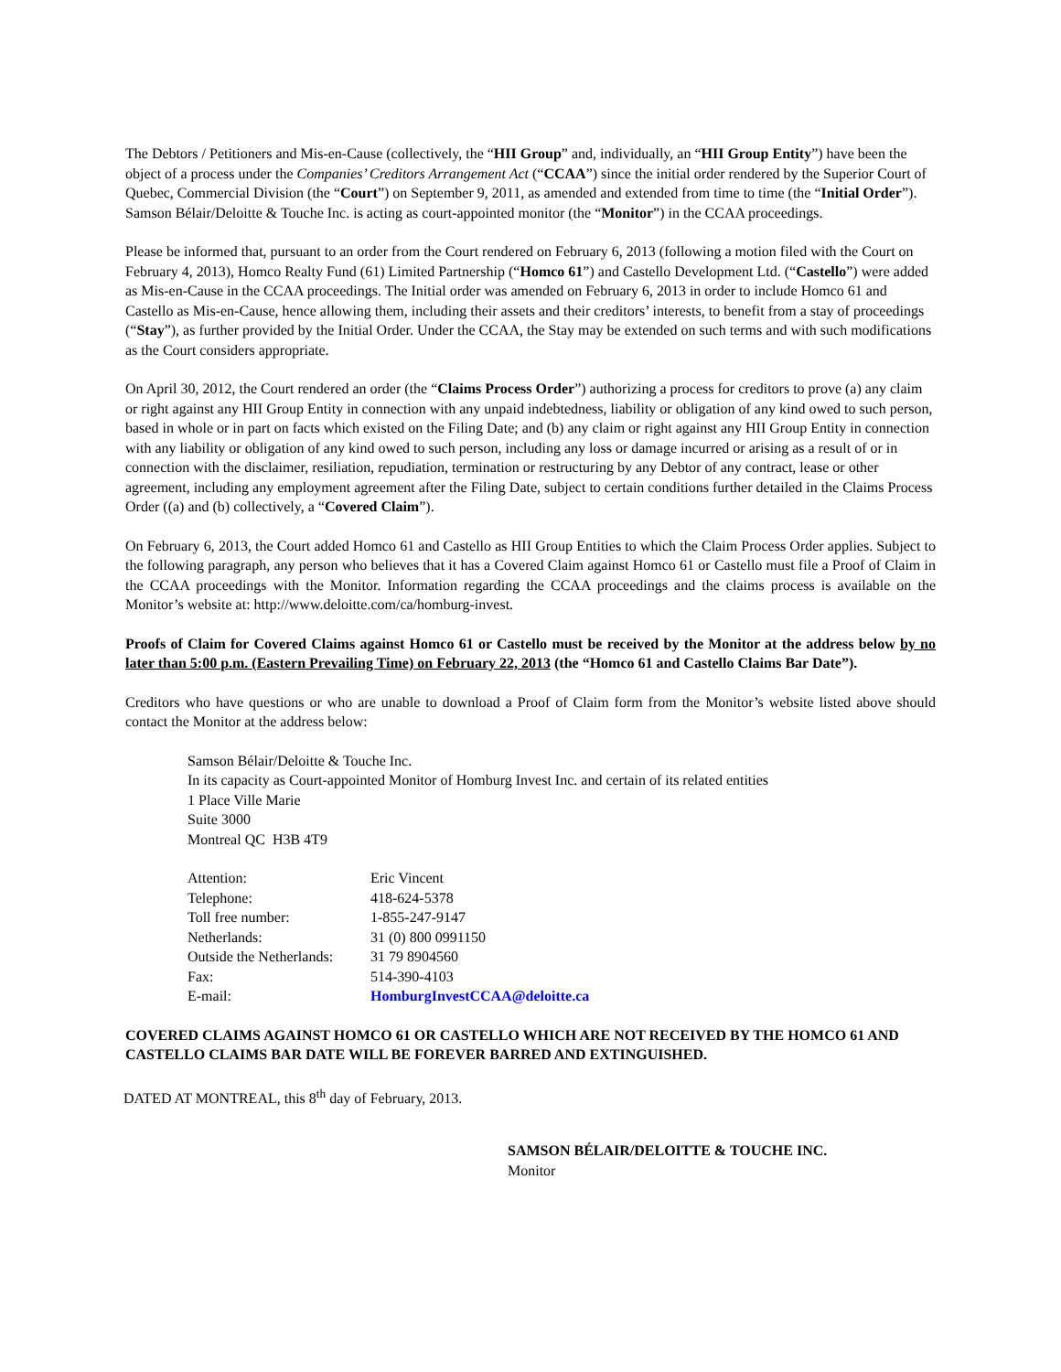The Debtors / Petitioners and Mis-en-Cause (collectively, the “HII Group” and, individually, an “HII Group Entity”) have been the object of a process under the Companies’ Creditors Arrangement Act (“CCAA”) since the initial order rendered by the Superior Court of Quebec, Commercial Division (the “Court”) on September 9, 2011, as amended and extended from time to time (the “Initial Order”). Samson Bélair/Deloitte & Touche Inc. is acting as court-appointed monitor (the “Monitor”) in the CCAA proceedings.
Please be informed that, pursuant to an order from the Court rendered on February 6, 2013 (following a motion filed with the Court on February 4, 2013), Homco Realty Fund (61) Limited Partnership (“Homco 61”) and Castello Development Ltd. (“Castello”) were added as Mis-en-Cause in the CCAA proceedings. The Initial order was amended on February 6, 2013 in order to include Homco 61 and Castello as Mis-en-Cause, hence allowing them, including their assets and their creditors’ interests, to benefit from a stay of proceedings (“Stay”), as further provided by the Initial Order. Under the CCAA, the Stay may be extended on such terms and with such modifications as the Court considers appropriate.
On April 30, 2012, the Court rendered an order (the “Claims Process Order”) authorizing a process for creditors to prove (a) any claim or right against any HII Group Entity in connection with any unpaid indebtedness, liability or obligation of any kind owed to such person, based in whole or in part on facts which existed on the Filing Date; and (b) any claim or right against any HII Group Entity in connection with any liability or obligation of any kind owed to such person, including any loss or damage incurred or arising as a result of or in connection with the disclaimer, resiliation, repudiation, termination or restructuring by any Debtor of any contract, lease or other agreement, including any employment agreement after the Filing Date, subject to certain conditions further detailed in the Claims Process Order ((a) and (b) collectively, a “Covered Claim”).
On February 6, 2013, the Court added Homco 61 and Castello as HII Group Entities to which the Claim Process Order applies. Subject to the following paragraph, any person who believes that it has a Covered Claim against Homco 61 or Castello must file a Proof of Claim in the CCAA proceedings with the Monitor. Information regarding the CCAA proceedings and the claims process is available on the Monitor’s website at: http://www.deloitte.com/ca/homburg-invest.
Proofs of Claim for Covered Claims against Homco 61 or Castello must be received by the Monitor at the address below by no later than 5:00 p.m. (Eastern Prevailing Time) on February 22, 2013 (the “Homco 61 and Castello Claims Bar Date”).
Creditors who have questions or who are unable to download a Proof of Claim form from the Monitor’s website listed above should contact the Monitor at the address below:
Samson Bélair/Deloitte & Touche Inc.
In its capacity as Court-appointed Monitor of Homburg Invest Inc. and certain of its related entities
1 Place Ville Marie
Suite 3000
Montreal QC H3B 4T9
| Attention: | Eric Vincent |
| Telephone: | 418-624-5378 |
| Toll free number: | 1-855-247-9147 |
| Netherlands: | 31 (0) 800 0991150 |
| Outside the Netherlands: | 31 79 8904560 |
| Fax: | 514-390-4103 |
| E-mail: | HomburgInvestCCAA@deloitte.ca |
COVERED CLAIMS AGAINST HOMCO 61 OR CASTELLO WHICH ARE NOT RECEIVED BY THE HOMCO 61 AND CASTELLO CLAIMS BAR DATE WILL BE FOREVER BARRED AND EXTINGUISHED.
DATED AT MONTREAL, this 8<sup>th</sup> day of February, 2013.
SAMSON BÉLAIR/DELOITTE & TOUCHE INC.
Monitor